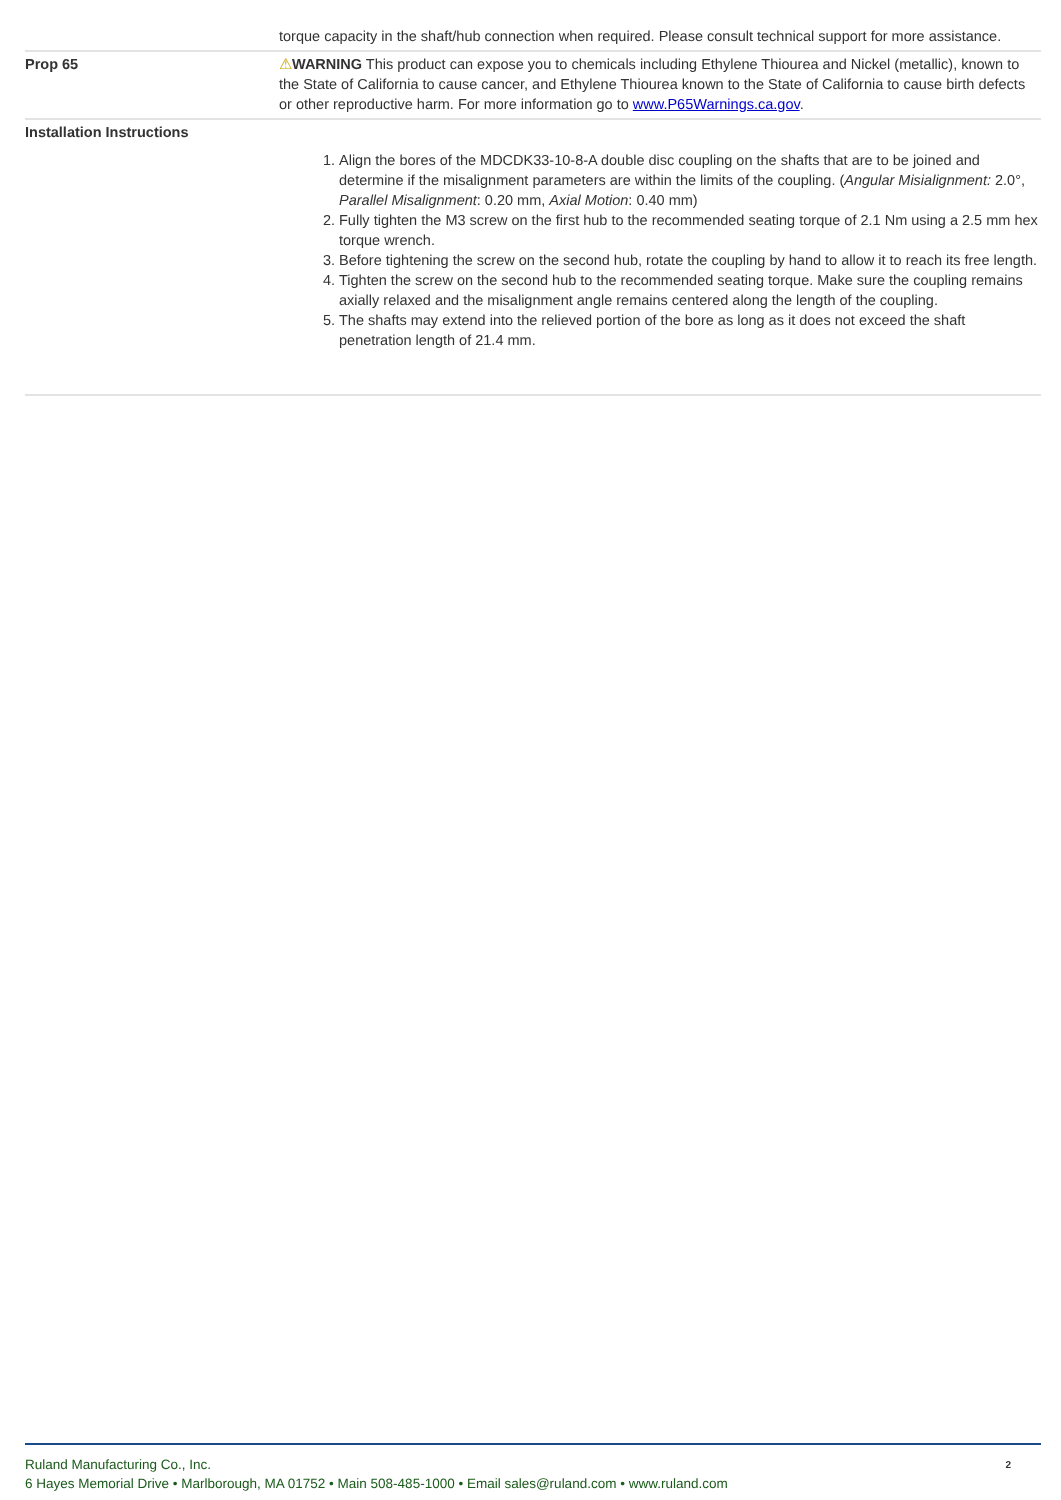| | torque capacity in the shaft/hub connection when required. Please consult technical support for more assistance. |
| Prop 65 | ⚠ WARNING This product can expose you to chemicals including Ethylene Thiourea and Nickel (metallic), known to the State of California to cause cancer, and Ethylene Thiourea known to the State of California to cause birth defects or other reproductive harm. For more information go to www.P65Warnings.ca.gov . |
| Installation Instructions | 1. Align the bores of the MDCDK33-10-8-A double disc coupling on the shafts that are to be joined and determine if the misalignment parameters are within the limits of the coupling. ( Angular Misialignment: 2.0°, Parallel Misalignment : 0.20 mm, Axial Motion : 0.40 mm) 2. Fully tighten the M3 screw on the first hub to the recommended seating torque of 2.1 Nm using a 2.5 mm hex torque wrench. 3. Before tightening the screw on the second hub, rotate the coupling by hand to allow it to reach its free length. 4. Tighten the screw on the second hub to the recommended seating torque. Make sure the coupling remains axially relaxed and the misalignment angle remains centered along the length of the coupling. 5. The shafts may extend into the relieved portion of the bore as long as it does not exceed the shaft penetration length of 21.4 mm. |
2
Ruland Manufacturing Co., Inc.
6 Hayes Memorial Drive • Marlborough, MA 01752 • Main 508-485-1000 • Email sales@ruland.com • www.ruland.com